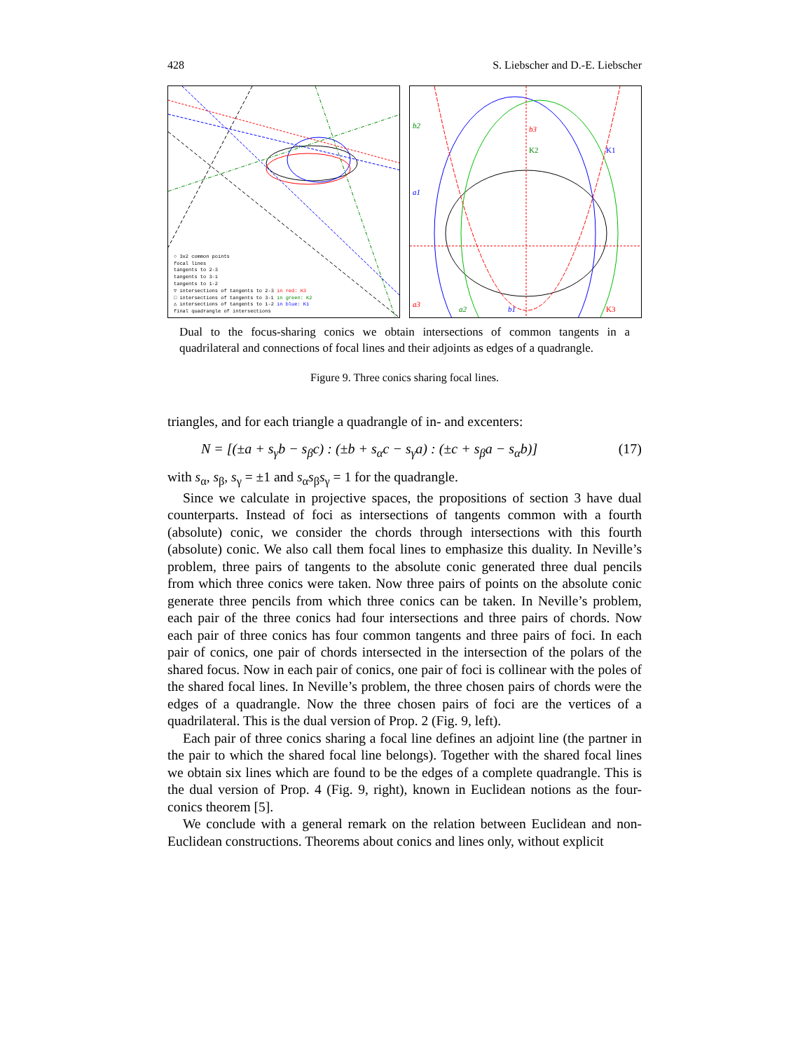428 S. Liebscher and D.-E. Liebscher
○ 3x2 common points
focal lines
tangents to 2-3
tangents to 3-1
tangents to 1-2
▽ intersections of tangents to 2-3 in red: K3
□ intersections of tangents to 3-1 in green: K2
△ intersections of tangents to 1-2 in blue: K1
final quadrangle of intersections
b3
K2
K1
b2
a1
a3
a2
b1
K3
Dual to the focus-sharing conics we obtain intersections of common tangents in a quadrilateral and connections of focal lines and their adjoints as edges of a quadrangle.
Figure 9. Three conics sharing focal lines.
triangles, and for each triangle a quadrangle of in- and excenters:
N = [(±a + s<sub>γ</sub>b − s<sub>β</sub>c) : (±b + s<sub>α</sub>c − s<sub>γ</sub>a) : (±c + s<sub>β</sub>a − s<sub>α</sub>b)] (17)
with s<sub>α</sub>, s<sub>β</sub>, s<sub>γ</sub> = ±1 and s<sub>α</sub>s<sub>β</sub>s<sub>γ</sub> = 1 for the quadrangle.
Since we calculate in projective spaces, the propositions of section 3 have dual counterparts. Instead of foci as intersections of tangents common with a fourth (absolute) conic, we consider the chords through intersections with this fourth (absolute) conic. We also call them focal lines to emphasize this duality. In Neville’s problem, three pairs of tangents to the absolute conic generated three dual pencils from which three conics were taken. Now three pairs of points on the absolute conic generate three pencils from which three conics can be taken. In Neville’s problem, each pair of the three conics had four intersections and three pairs of chords. Now each pair of three conics has four common tangents and three pairs of foci. In each pair of conics, one pair of chords intersected in the intersection of the polars of the shared focus. Now in each pair of conics, one pair of foci is collinear with the poles of the shared focal lines. In Neville’s problem, the three chosen pairs of chords were the edges of a quadrangle. Now the three chosen pairs of foci are the vertices of a quadrilateral. This is the dual version of Prop. 2 (Fig. 9, left).
Each pair of three conics sharing a focal line defines an adjoint line (the partner in the pair to which the shared focal line belongs). Together with the shared focal lines we obtain six lines which are found to be the edges of a complete quadrangle. This is the dual version of Prop. 4 (Fig. 9, right), known in Euclidean notions as the four-conics theorem [5].
We conclude with a general remark on the relation between Euclidean and non-Euclidean constructions. Theorems about conics and lines only, without explicit